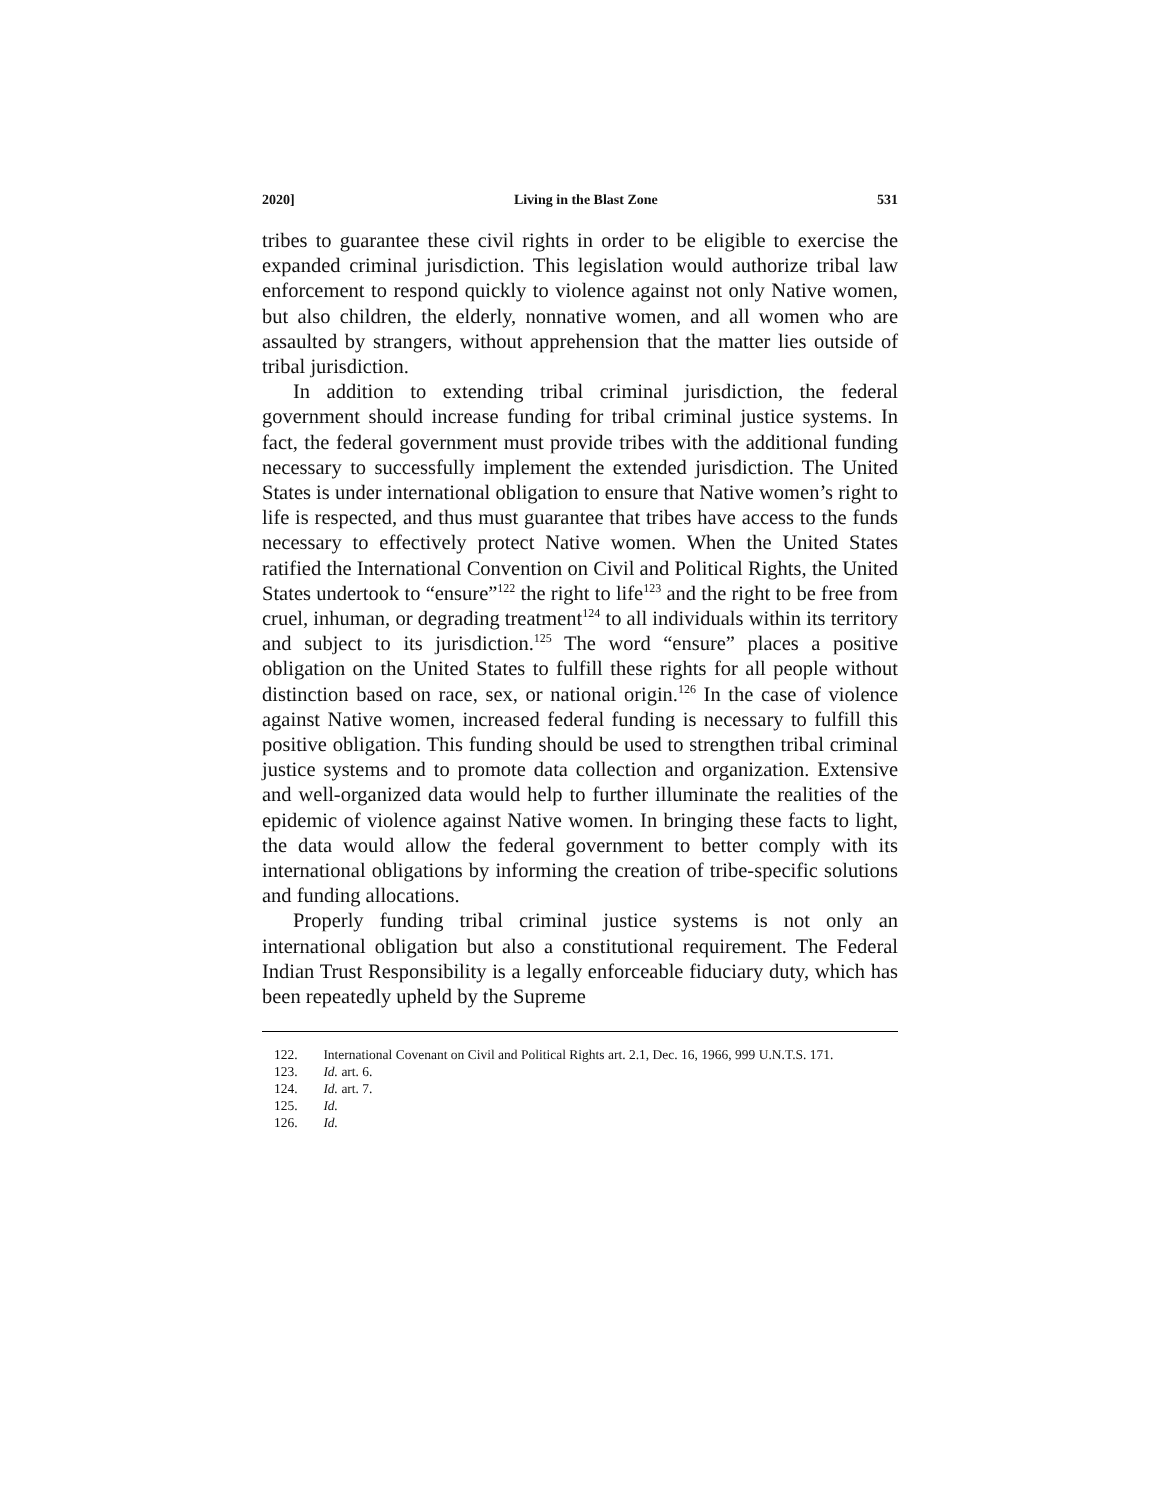2020] Living in the Blast Zone 531
tribes to guarantee these civil rights in order to be eligible to exercise the expanded criminal jurisdiction. This legislation would authorize tribal law enforcement to respond quickly to violence against not only Native women, but also children, the elderly, nonnative women, and all women who are assaulted by strangers, without apprehension that the matter lies outside of tribal jurisdiction.
In addition to extending tribal criminal jurisdiction, the federal government should increase funding for tribal criminal justice systems. In fact, the federal government must provide tribes with the additional funding necessary to successfully implement the extended jurisdiction. The United States is under international obligation to ensure that Native women’s right to life is respected, and thus must guarantee that tribes have access to the funds necessary to effectively protect Native women. When the United States ratified the International Convention on Civil and Political Rights, the United States undertook to “ensure”<sup>122</sup> the right to life<sup>123</sup> and the right to be free from cruel, inhuman, or degrading treatment<sup>124</sup> to all individuals within its territory and subject to its jurisdiction.<sup>125</sup> The word “ensure” places a positive obligation on the United States to fulfill these rights for all people without distinction based on race, sex, or national origin.<sup>126</sup> In the case of violence against Native women, increased federal funding is necessary to fulfill this positive obligation. This funding should be used to strengthen tribal criminal justice systems and to promote data collection and organization. Extensive and well-organized data would help to further illuminate the realities of the epidemic of violence against Native women. In bringing these facts to light, the data would allow the federal government to better comply with its international obligations by informing the creation of tribe-specific solutions and funding allocations.
Properly funding tribal criminal justice systems is not only an international obligation but also a constitutional requirement. The Federal Indian Trust Responsibility is a legally enforceable fiduciary duty, which has been repeatedly upheld by the Supreme
122. International Covenant on Civil and Political Rights art. 2.1, Dec. 16, 1966, 999 U.N.T.S. 171.
123. Id. art. 6.
124. Id. art. 7.
125. Id.
126. Id.